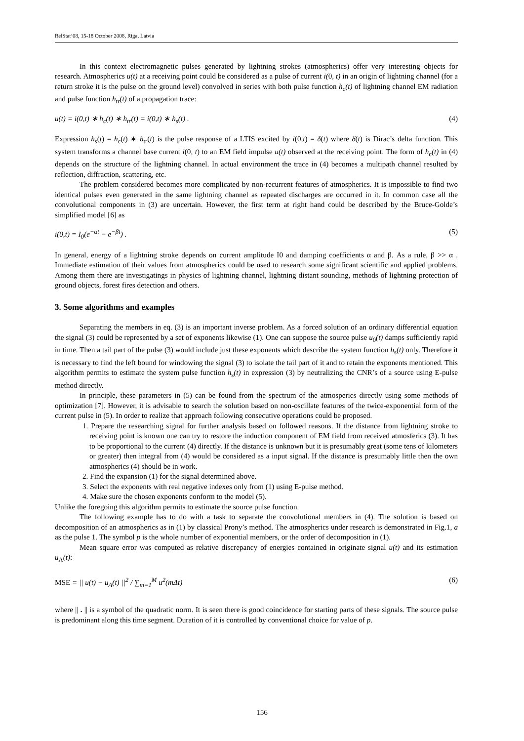RelStat’08, 15-18 October 2008, Riga, Latvia
In this context electromagnetic pulses generated by lightning strokes (atmospherics) offer very interesting objects for research. Atmospherics u(t) at a receiving point could be considered as a pulse of current i(0, t) in an origin of lightning channel (for a return stroke it is the pulse on the ground level) convolved in series with both pulse function h<sub>c</sub>(t) of lightning channel EM radiation and pulse function h<sub>tr</sub>(t) of a propagation trace:
u(t) = i(0,t) ∗ h<sub>c</sub>(t) ∗ h<sub>tr</sub>(t) = i(0,t) ∗ h<sub>s</sub>(t) . (4)
Expression h<sub>s</sub>(t) = h<sub>c</sub>(t) ∗ h<sub>tr</sub>(t) is the pulse response of a LTIS excited by i(0,t) = δ(t) where δ(t) is Dirac’s delta function. This system transforms a channel base current i(0, t) to an EM field impulse u(t) observed at the receiving point. The form of h<sub>c</sub>(t) in (4) depends on the structure of the lightning channel. In actual environment the trace in (4) becomes a multipath channel resulted by reflection, diffraction, scattering, etc.
The problem considered becomes more complicated by non-recurrent features of atmospherics. It is impossible to find two identical pulses even generated in the same lightning channel as repeated discharges are occurred in it. In common case all the convolutional components in (3) are uncertain. However, the first term at right hand could be described by the Bruce-Golde’s simplified model [6] as
i(0,t) = I<sub>0</sub>(e<sup>−αt</sup> − e<sup>−βt</sup>) . (5)
In general, energy of a lightning stroke depends on current amplitude I0 and damping coefficients α and β. As a rule, β >> α . Immediate estimation of their values from atmospherics could be used to research some significant scientific and applied problems. Among them there are investigatings in physics of lightning channel, lightning distant sounding, methods of lightning protection of ground objects, forest fires detection and others.
3. Some algorithms and examples
Separating the members in eq. (3) is an important inverse problem. As a forced solution of an ordinary differential equation the signal (3) could be represented by a set of exponents likewise (1). One can suppose the source pulse u<sub>0</sub>(t) damps sufficiently rapid in time. Then a tail part of the pulse (3) would include just these exponents which describe the system function h<sub>s</sub>(t) only. Therefore it is necessary to find the left bound for windowing the signal (3) to isolate the tail part of it and to retain the exponents mentioned. This algorithm permits to estimate the system pulse function h<sub>s</sub>(t) in expression (3) by neutralizing the CNR’s of a source using E-pulse method directly.
In principle, these parameters in (5) can be found from the spectrum of the atmosperics directly using some methods of optimization [7]. However, it is advisable to search the solution based on non-oscillate features of the twice-exponential form of the current pulse in (5). In order to realize that approach following consecutive operations could be proposed.
1. Prepare the researching signal for further analysis based on followed reasons. If the distance from lightning stroke to receiving point is known one can try to restore the induction component of EM field from received atmosferics (3). It has to be proportional to the current (4) directly. If the distance is unknown but it is presumably great (some tens of kilometers or greater) then integral from (4) would be considered as a input signal. If the distance is presumably little then the own atmospherics (4) should be in work.
2. Find the expansion (1) for the signal determined above.
3. Select the exponents with real negative indexes only from (1) using E-pulse method.
4. Make sure the chosen exponents conform to the model (5).
Unlike the foregoing this algorithm permits to estimate the source pulse function.
The following example has to do with a task to separate the convolutional members in (4). The solution is based on decomposition of an atmospherics as in (1) by classical Prony’s method. The atmospherics under research is demonstrated in Fig.1, a as the pulse 1. The symbol p is the whole number of exponential members, or the order of decomposition in (1).
Mean square error was computed as relative discrepancy of energies contained in originate signal u(t) and its estimation u<sub>A</sub>(t):
MSE = || u(t) − u<sub>A</sub>(t) ||<sup>2</sup> / ∑<sub>m=1</sub><sup>M</sup> u<sup>2</sup>(mΔt) (6)
where || . || is a symbol of the quadratic norm. It is seen there is good coincidence for starting parts of these signals. The source pulse is predominant along this time segment. Duration of it is controlled by conventional choice for value of p.
156